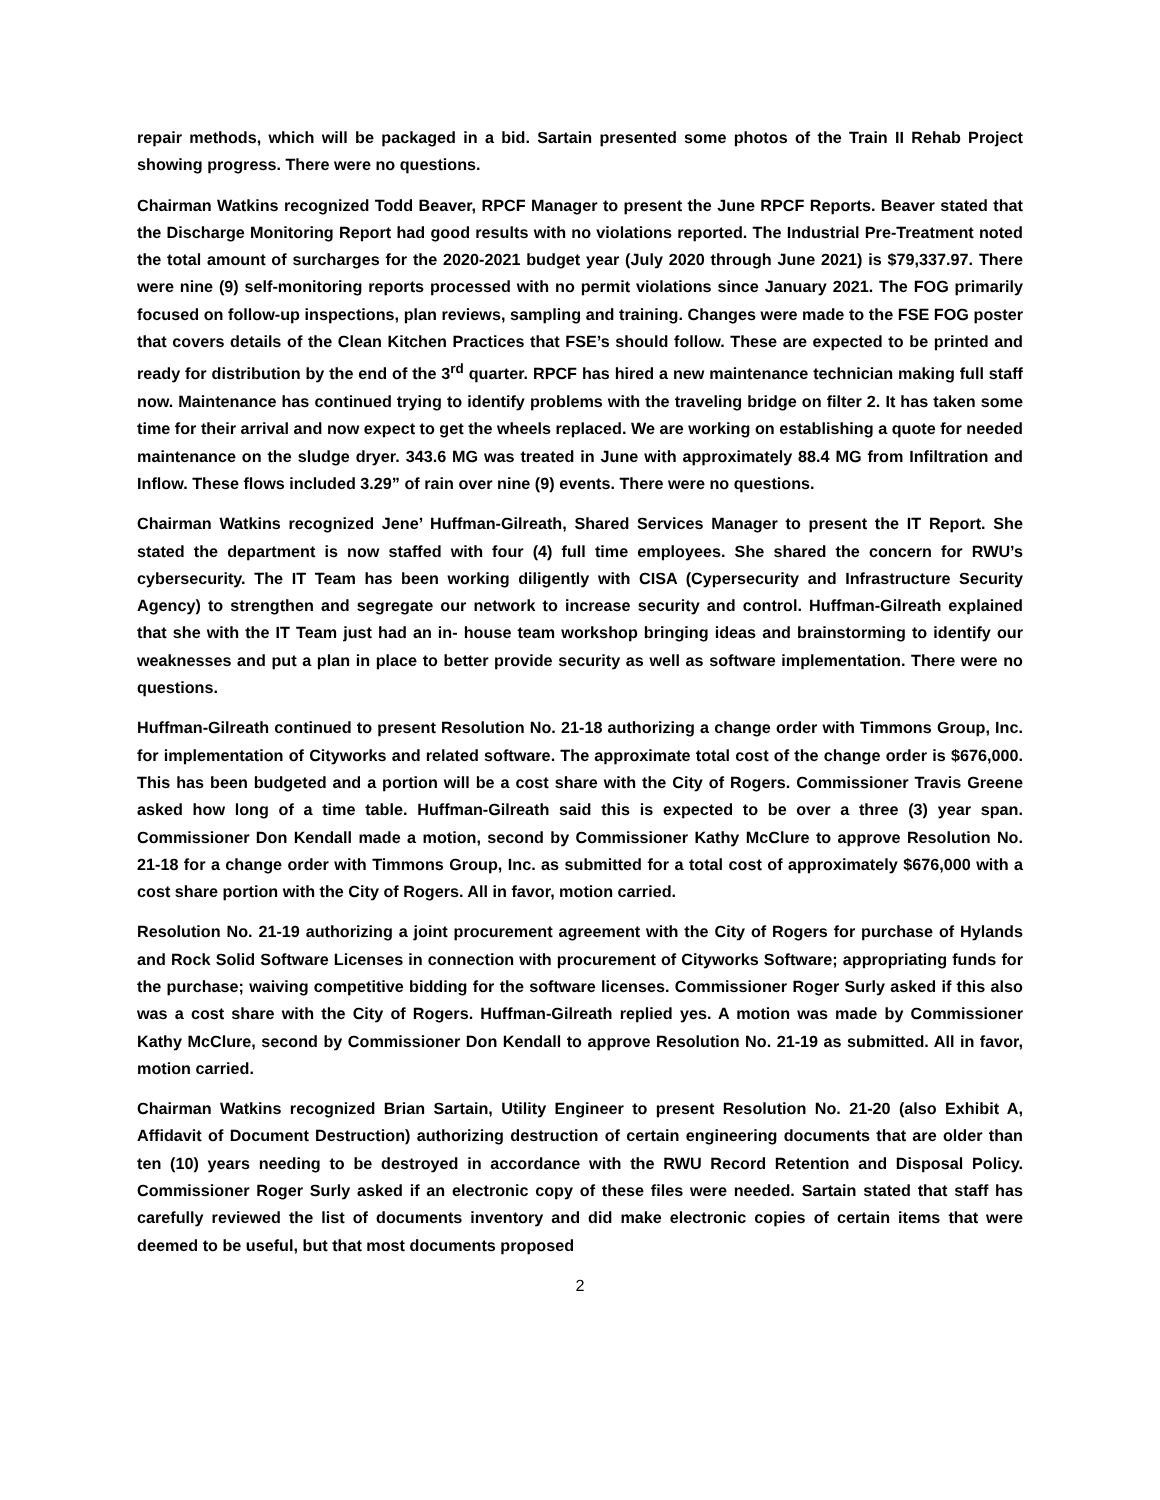repair methods, which will be packaged in a bid. Sartain presented some photos of the Train II Rehab Project showing progress. There were no questions.
Chairman Watkins recognized Todd Beaver, RPCF Manager to present the June RPCF Reports. Beaver stated that the Discharge Monitoring Report had good results with no violations reported. The Industrial Pre-Treatment noted the total amount of surcharges for the 2020-2021 budget year (July 2020 through June 2021) is $79,337.97. There were nine (9) self-monitoring reports processed with no permit violations since January 2021. The FOG primarily focused on follow-up inspections, plan reviews, sampling and training. Changes were made to the FSE FOG poster that covers details of the Clean Kitchen Practices that FSE’s should follow. These are expected to be printed and ready for distribution by the end of the 3<sup>rd</sup> quarter. RPCF has hired a new maintenance technician making full staff now. Maintenance has continued trying to identify problems with the traveling bridge on filter 2. It has taken some time for their arrival and now expect to get the wheels replaced. We are working on establishing a quote for needed maintenance on the sludge dryer. 343.6 MG was treated in June with approximately 88.4 MG from Infiltration and Inflow. These flows included 3.29” of rain over nine (9) events. There were no questions.
Chairman Watkins recognized Jene’ Huffman-Gilreath, Shared Services Manager to present the IT Report. She stated the department is now staffed with four (4) full time employees. She shared the concern for RWU’s cybersecurity. The IT Team has been working diligently with CISA (Cypersecurity and Infrastructure Security Agency) to strengthen and segregate our network to increase security and control. Huffman-Gilreath explained that she with the IT Team just had an in- house team workshop bringing ideas and brainstorming to identify our weaknesses and put a plan in place to better provide security as well as software implementation. There were no questions.
Huffman-Gilreath continued to present Resolution No. 21-18 authorizing a change order with Timmons Group, Inc. for implementation of Cityworks and related software. The approximate total cost of the change order is $676,000. This has been budgeted and a portion will be a cost share with the City of Rogers. Commissioner Travis Greene asked how long of a time table. Huffman-Gilreath said this is expected to be over a three (3) year span. Commissioner Don Kendall made a motion, second by Commissioner Kathy McClure to approve Resolution No. 21-18 for a change order with Timmons Group, Inc. as submitted for a total cost of approximately $676,000 with a cost share portion with the City of Rogers. All in favor, motion carried.
Resolution No. 21-19 authorizing a joint procurement agreement with the City of Rogers for purchase of Hylands and Rock Solid Software Licenses in connection with procurement of Cityworks Software; appropriating funds for the purchase; waiving competitive bidding for the software licenses. Commissioner Roger Surly asked if this also was a cost share with the City of Rogers. Huffman-Gilreath replied yes. A motion was made by Commissioner Kathy McClure, second by Commissioner Don Kendall to approve Resolution No. 21-19 as submitted. All in favor, motion carried.
Chairman Watkins recognized Brian Sartain, Utility Engineer to present Resolution No. 21-20 (also Exhibit A, Affidavit of Document Destruction) authorizing destruction of certain engineering documents that are older than ten (10) years needing to be destroyed in accordance with the RWU Record Retention and Disposal Policy. Commissioner Roger Surly asked if an electronic copy of these files were needed. Sartain stated that staff has carefully reviewed the list of documents inventory and did make electronic copies of certain items that were deemed to be useful, but that most documents proposed
2